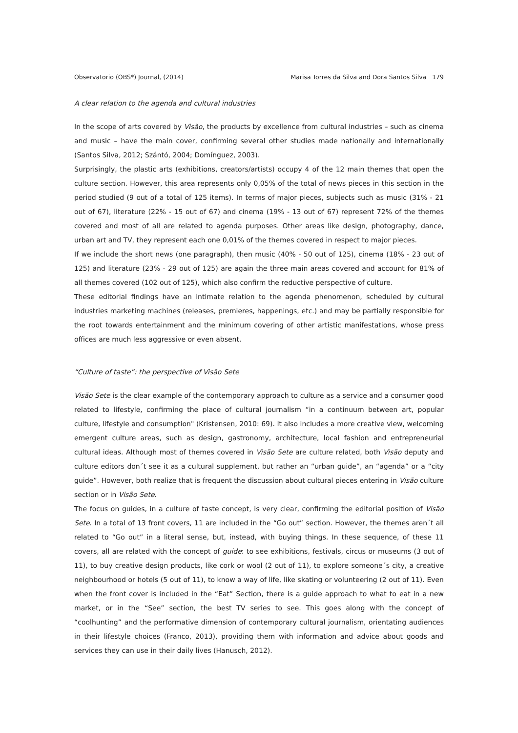Observatorio (OBS*) Journal, (2014) Marisa Torres da Silva and Dora Santos Silva 179
A clear relation to the agenda and cultural industries
In the scope of arts covered by Visão, the products by excellence from cultural industries – such as cinema and music – have the main cover, confirming several other studies made nationally and internationally (Santos Silva, 2012; Szántó, 2004; Domínguez, 2003).
Surprisingly, the plastic arts (exhibitions, creators/artists) occupy 4 of the 12 main themes that open the culture section. However, this area represents only 0,05% of the total of news pieces in this section in the period studied (9 out of a total of 125 items). In terms of major pieces, subjects such as music (31% - 21 out of 67), literature (22% - 15 out of 67) and cinema (19% - 13 out of 67) represent 72% of the themes covered and most of all are related to agenda purposes. Other areas like design, photography, dance, urban art and TV, they represent each one 0,01% of the themes covered in respect to major pieces.
If we include the short news (one paragraph), then music (40% - 50 out of 125), cinema (18% - 23 out of 125) and literature (23% - 29 out of 125) are again the three main areas covered and account for 81% of all themes covered (102 out of 125), which also confirm the reductive perspective of culture.
These editorial findings have an intimate relation to the agenda phenomenon, scheduled by cultural industries marketing machines (releases, premieres, happenings, etc.) and may be partially responsible for the root towards entertainment and the minimum covering of other artistic manifestations, whose press offices are much less aggressive or even absent.
“Culture of taste”: the perspective of Visão Sete
Visão Sete is the clear example of the contemporary approach to culture as a service and a consumer good related to lifestyle, confirming the place of cultural journalism “in a continuum between art, popular culture, lifestyle and consumption" (Kristensen, 2010: 69). It also includes a more creative view, welcoming emergent culture areas, such as design, gastronomy, architecture, local fashion and entrepreneurial cultural ideas. Although most of themes covered in Visão Sete are culture related, both Visão deputy and culture editors don´t see it as a cultural supplement, but rather an “urban guide”, an “agenda” or a “city guide”. However, both realize that is frequent the discussion about cultural pieces entering in Visão culture section or in Visão Sete.
The focus on guides, in a culture of taste concept, is very clear, confirming the editorial position of Visão Sete. In a total of 13 front covers, 11 are included in the “Go out” section. However, the themes aren´t all related to “Go out” in a literal sense, but, instead, with buying things. In these sequence, of these 11 covers, all are related with the concept of guide: to see exhibitions, festivals, circus or museums (3 out of 11), to buy creative design products, like cork or wool (2 out of 11), to explore someone´s city, a creative neighbourhood or hotels (5 out of 11), to know a way of life, like skating or volunteering (2 out of 11). Even when the front cover is included in the “Eat” Section, there is a guide approach to what to eat in a new market, or in the “See” section, the best TV series to see. This goes along with the concept of “coolhunting” and the performative dimension of contemporary cultural journalism, orientating audiences in their lifestyle choices (Franco, 2013), providing them with information and advice about goods and services they can use in their daily lives (Hanusch, 2012).